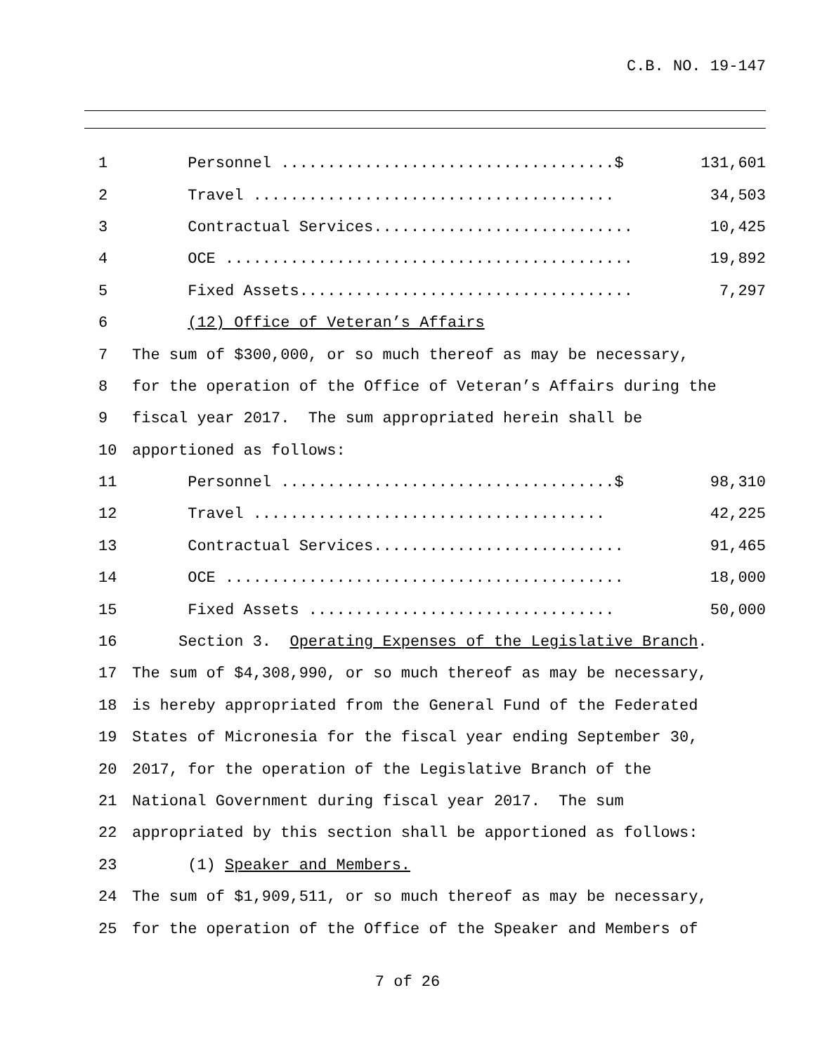C.B. NO. 19-147
1 Personnel ....................................$ 131,601
2 Travel ....................................... 34,503
3 Contractual Services............................ 10,425
4 OCE ............................................ 19,892
5 Fixed Assets.................................... 7,297
6 (12) Office of Veteran’s Affairs
7 The sum of $300,000, or so much thereof as may be necessary,
8 for the operation of the Office of Veteran’s Affairs during the
9 fiscal year 2017. The sum appropriated herein shall be
10 apportioned as follows:
11 Personnel ....................................$ 98,310
12 Travel ...................................... 42,225
13 Contractual Services........................... 91,465
14 OCE ........................................... 18,000
15 Fixed Assets ................................. 50,000
16 Section 3. Operating Expenses of the Legislative Branch.
17 The sum of $4,308,990, or so much thereof as may be necessary,
18 is hereby appropriated from the General Fund of the Federated
19 States of Micronesia for the fiscal year ending September 30,
20 2017, for the operation of the Legislative Branch of the
21 National Government during fiscal year 2017. The sum
22 appropriated by this section shall be apportioned as follows:
23 (1) Speaker and Members.
24 The sum of $1,909,511, or so much thereof as may be necessary,
25 for the operation of the Office of the Speaker and Members of
7 of 26